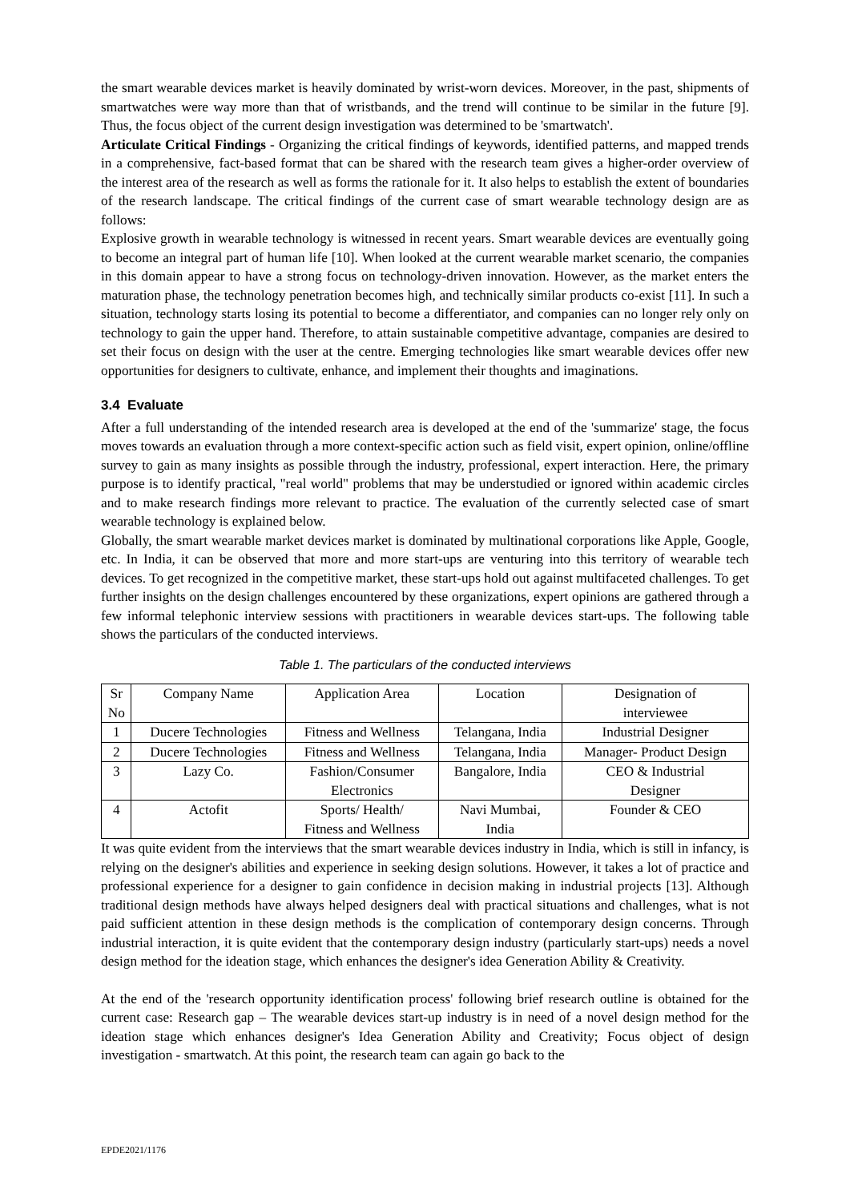the smart wearable devices market is heavily dominated by wrist-worn devices. Moreover, in the past, shipments of smartwatches were way more than that of wristbands, and the trend will continue to be similar in the future [9]. Thus, the focus object of the current design investigation was determined to be 'smartwatch'.
Articulate Critical Findings - Organizing the critical findings of keywords, identified patterns, and mapped trends in a comprehensive, fact-based format that can be shared with the research team gives a higher-order overview of the interest area of the research as well as forms the rationale for it. It also helps to establish the extent of boundaries of the research landscape. The critical findings of the current case of smart wearable technology design are as follows:
Explosive growth in wearable technology is witnessed in recent years. Smart wearable devices are eventually going to become an integral part of human life [10]. When looked at the current wearable market scenario, the companies in this domain appear to have a strong focus on technology-driven innovation. However, as the market enters the maturation phase, the technology penetration becomes high, and technically similar products co-exist [11]. In such a situation, technology starts losing its potential to become a differentiator, and companies can no longer rely only on technology to gain the upper hand. Therefore, to attain sustainable competitive advantage, companies are desired to set their focus on design with the user at the centre. Emerging technologies like smart wearable devices offer new opportunities for designers to cultivate, enhance, and implement their thoughts and imaginations.
3.4 Evaluate
After a full understanding of the intended research area is developed at the end of the 'summarize' stage, the focus moves towards an evaluation through a more context-specific action such as field visit, expert opinion, online/offline survey to gain as many insights as possible through the industry, professional, expert interaction. Here, the primary purpose is to identify practical, "real world" problems that may be understudied or ignored within academic circles and to make research findings more relevant to practice. The evaluation of the currently selected case of smart wearable technology is explained below.
Globally, the smart wearable market devices market is dominated by multinational corporations like Apple, Google, etc. In India, it can be observed that more and more start-ups are venturing into this territory of wearable tech devices. To get recognized in the competitive market, these start-ups hold out against multifaceted challenges. To get further insights on the design challenges encountered by these organizations, expert opinions are gathered through a few informal telephonic interview sessions with practitioners in wearable devices start-ups. The following table shows the particulars of the conducted interviews.
Table 1. The particulars of the conducted interviews
| Sr No | Company Name | Application Area | Location | Designation of interviewee |
| 1 | Ducere Technologies | Fitness and Wellness | Telangana, India | Industrial Designer |
| 2 | Ducere Technologies | Fitness and Wellness | Telangana, India | Manager- Product Design |
| 3 | Lazy Co. | Fashion/Consumer Electronics | Bangalore, India | CEO & Industrial Designer |
| 4 | Actofit | Sports/ Health/ Fitness and Wellness | Navi Mumbai, India | Founder & CEO |
It was quite evident from the interviews that the smart wearable devices industry in India, which is still in infancy, is relying on the designer's abilities and experience in seeking design solutions. However, it takes a lot of practice and professional experience for a designer to gain confidence in decision making in industrial projects [13]. Although traditional design methods have always helped designers deal with practical situations and challenges, what is not paid sufficient attention in these design methods is the complication of contemporary design concerns. Through industrial interaction, it is quite evident that the contemporary design industry (particularly start-ups) needs a novel design method for the ideation stage, which enhances the designer's idea Generation Ability & Creativity.
At the end of the 'research opportunity identification process' following brief research outline is obtained for the current case: Research gap – The wearable devices start-up industry is in need of a novel design method for the ideation stage which enhances designer's Idea Generation Ability and Creativity; Focus object of design investigation - smartwatch. At this point, the research team can again go back to the
EPDE2021/1176